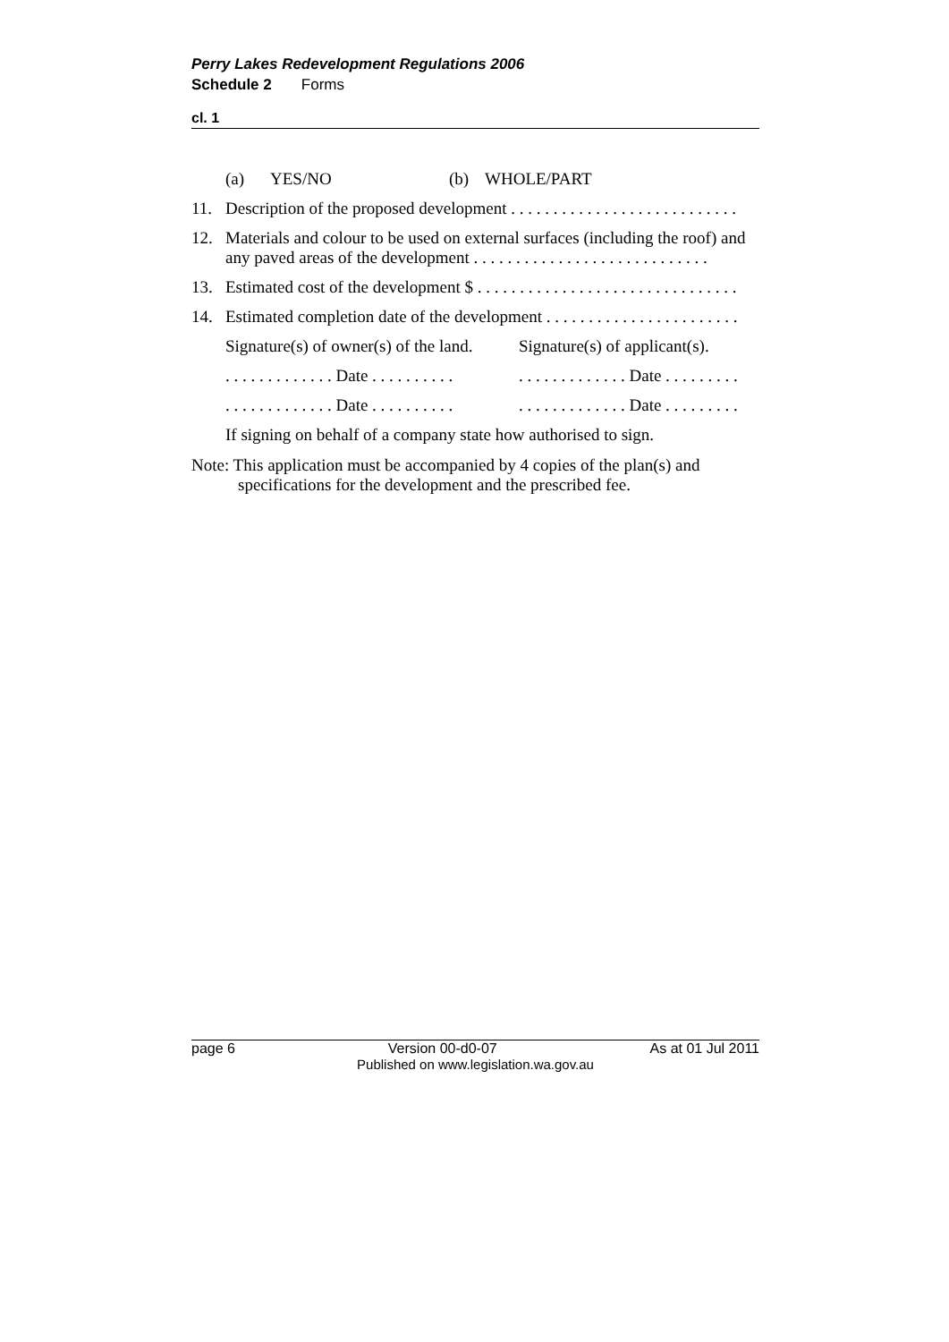Perry Lakes Redevelopment Regulations 2006
Schedule 2 Forms
cl. 1
(a) YES/NO (b) WHOLE/PART
11. Description of the proposed development . . . . . . . . . . . . . . . . . . . . . . . . . . .
12. Materials and colour to be used on external surfaces (including the roof) and any paved areas of the development . . . . . . . . . . . . . . . . . . . . . . . . . . . .
13. Estimated cost of the development $ . . . . . . . . . . . . . . . . . . . . . . . . . . . . . . .
14. Estimated completion date of the development . . . . . . . . . . . . . . . . . . . . . . .
Signature(s) of owner(s) of the land. Signature(s) of applicant(s).
. . . . . . . . . . . . . Date . . . . . . . . . .. . . . . . . . . . . . . Date . . . . . . . . .
. . . . . . . . . . . . . Date . . . . . . . . . .. . . . . . . . . . . . . Date . . . . . . . . .
If signing on behalf of a company state how authorised to sign.
Note: This application must be accompanied by 4 copies of the plan(s) and specifications for the development and the prescribed fee.
page 6 Version 00-d0-07 As at 01 Jul 2011
Published on www.legislation.wa.gov.au